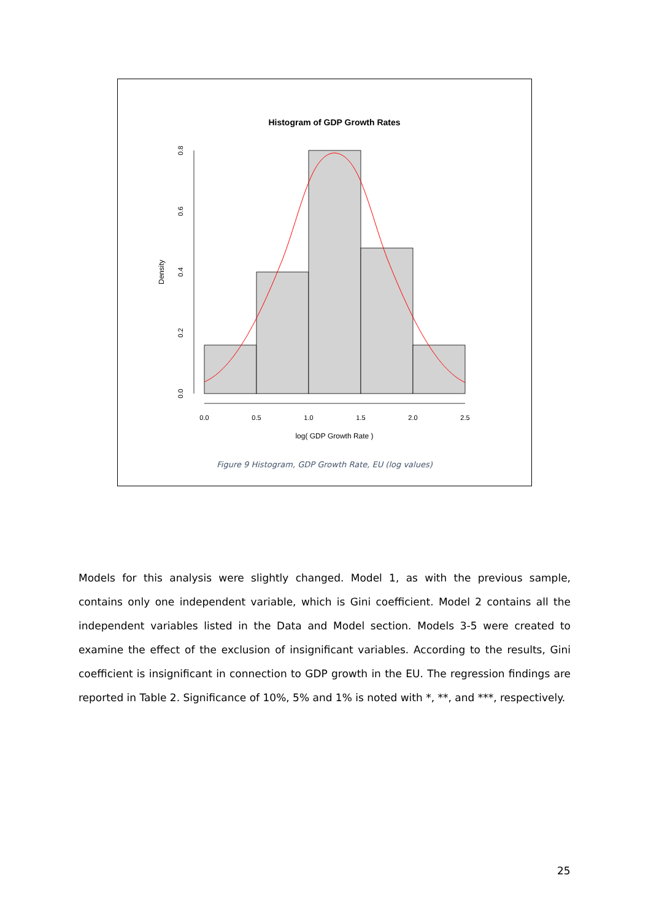Histogram of GDP Growth Rates
0.0
0.5
1.0
1.5
2.0
2.5
log( GDP Growth Rate )
0.0
0.2
0.4
0.6
0.8
Density
Figure 9 Histogram, GDP Growth Rate, EU (log values)
Models for this analysis were slightly changed. Model 1, as with the previous sample, contains only one independent variable, which is Gini coefficient. Model 2 contains all the independent variables listed in the Data and Model section. Models 3-5 were created to examine the effect of the exclusion of insignificant variables. According to the results, Gini coefficient is insignificant in connection to GDP growth in the EU. The regression findings are reported in Table 2. Significance of 10%, 5% and 1% is noted with *, **, and ***, respectively.
25